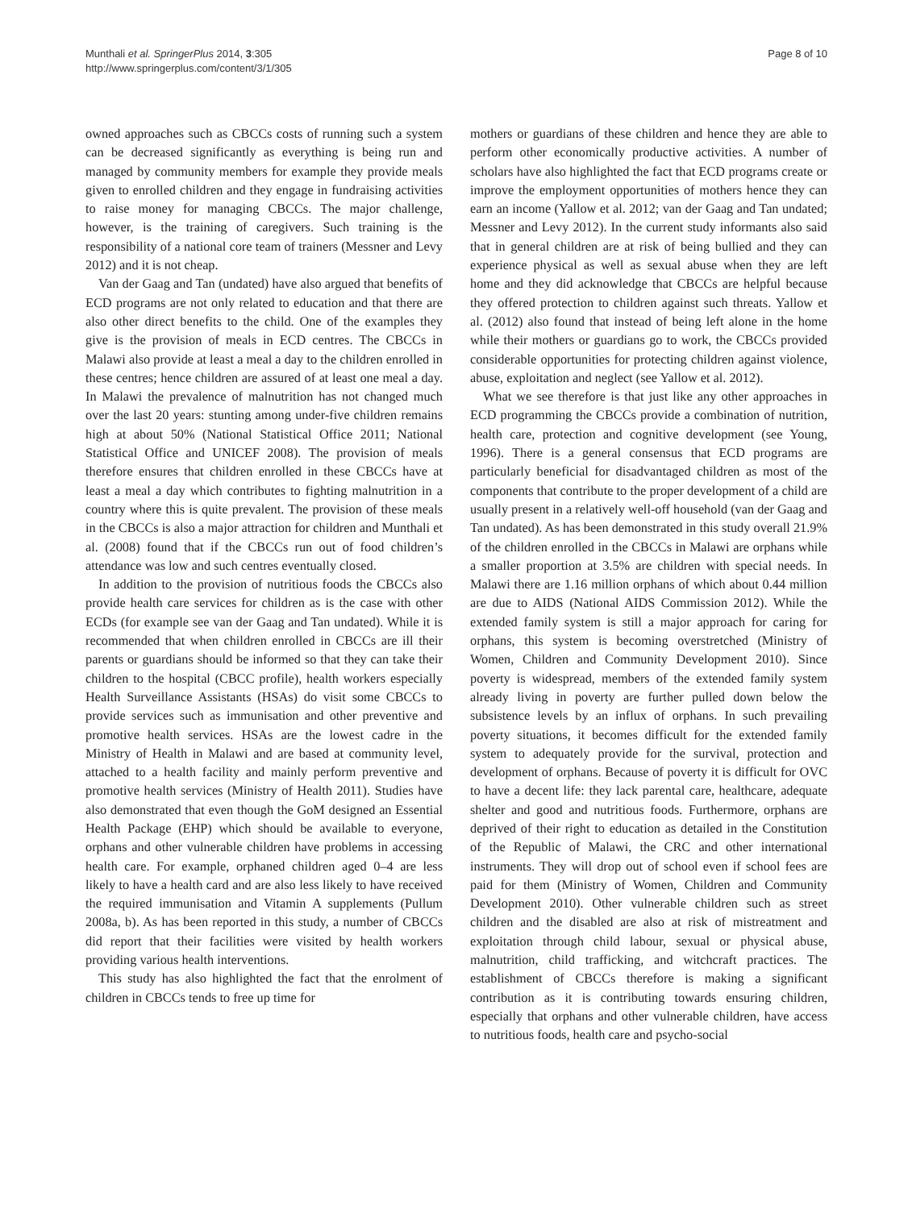Munthali et al. SpringerPlus 2014, 3:305
http://www.springerplus.com/content/3/1/305
Page 8 of 10
owned approaches such as CBCCs costs of running such a system can be decreased significantly as everything is being run and managed by community members for example they provide meals given to enrolled children and they engage in fundraising activities to raise money for managing CBCCs. The major challenge, however, is the training of caregivers. Such training is the responsibility of a national core team of trainers (Messner and Levy 2012) and it is not cheap.
Van der Gaag and Tan (undated) have also argued that benefits of ECD programs are not only related to education and that there are also other direct benefits to the child. One of the examples they give is the provision of meals in ECD centres. The CBCCs in Malawi also provide at least a meal a day to the children enrolled in these centres; hence children are assured of at least one meal a day. In Malawi the prevalence of malnutrition has not changed much over the last 20 years: stunting among under-five children remains high at about 50% (National Statistical Office 2011; National Statistical Office and UNICEF 2008). The provision of meals therefore ensures that children enrolled in these CBCCs have at least a meal a day which contributes to fighting malnutrition in a country where this is quite prevalent. The provision of these meals in the CBCCs is also a major attraction for children and Munthali et al. (2008) found that if the CBCCs run out of food children’s attendance was low and such centres eventually closed.
In addition to the provision of nutritious foods the CBCCs also provide health care services for children as is the case with other ECDs (for example see van der Gaag and Tan undated). While it is recommended that when children enrolled in CBCCs are ill their parents or guardians should be informed so that they can take their children to the hospital (CBCC profile), health workers especially Health Surveillance Assistants (HSAs) do visit some CBCCs to provide services such as immunisation and other preventive and promotive health services. HSAs are the lowest cadre in the Ministry of Health in Malawi and are based at community level, attached to a health facility and mainly perform preventive and promotive health services (Ministry of Health 2011). Studies have also demonstrated that even though the GoM designed an Essential Health Package (EHP) which should be available to everyone, orphans and other vulnerable children have problems in accessing health care. For example, orphaned children aged 0–4 are less likely to have a health card and are also less likely to have received the required immunisation and Vitamin A supplements (Pullum 2008a, b). As has been reported in this study, a number of CBCCs did report that their facilities were visited by health workers providing various health interventions.
This study has also highlighted the fact that the enrolment of children in CBCCs tends to free up time for
mothers or guardians of these children and hence they are able to perform other economically productive activities. A number of scholars have also highlighted the fact that ECD programs create or improve the employment opportunities of mothers hence they can earn an income (Yallow et al. 2012; van der Gaag and Tan undated; Messner and Levy 2012). In the current study informants also said that in general children are at risk of being bullied and they can experience physical as well as sexual abuse when they are left home and they did acknowledge that CBCCs are helpful because they offered protection to children against such threats. Yallow et al. (2012) also found that instead of being left alone in the home while their mothers or guardians go to work, the CBCCs provided considerable opportunities for protecting children against violence, abuse, exploitation and neglect (see Yallow et al. 2012).
What we see therefore is that just like any other approaches in ECD programming the CBCCs provide a combination of nutrition, health care, protection and cognitive development (see Young, 1996). There is a general consensus that ECD programs are particularly beneficial for disadvantaged children as most of the components that contribute to the proper development of a child are usually present in a relatively well-off household (van der Gaag and Tan undated). As has been demonstrated in this study overall 21.9% of the children enrolled in the CBCCs in Malawi are orphans while a smaller proportion at 3.5% are children with special needs. In Malawi there are 1.16 million orphans of which about 0.44 million are due to AIDS (National AIDS Commission 2012). While the extended family system is still a major approach for caring for orphans, this system is becoming overstretched (Ministry of Women, Children and Community Development 2010). Since poverty is widespread, members of the extended family system already living in poverty are further pulled down below the subsistence levels by an influx of orphans. In such prevailing poverty situations, it becomes difficult for the extended family system to adequately provide for the survival, protection and development of orphans. Because of poverty it is difficult for OVC to have a decent life: they lack parental care, healthcare, adequate shelter and good and nutritious foods. Furthermore, orphans are deprived of their right to education as detailed in the Constitution of the Republic of Malawi, the CRC and other international instruments. They will drop out of school even if school fees are paid for them (Ministry of Women, Children and Community Development 2010). Other vulnerable children such as street children and the disabled are also at risk of mistreatment and exploitation through child labour, sexual or physical abuse, malnutrition, child trafficking, and witchcraft practices. The establishment of CBCCs therefore is making a significant contribution as it is contributing towards ensuring children, especially that orphans and other vulnerable children, have access to nutritious foods, health care and psycho-social